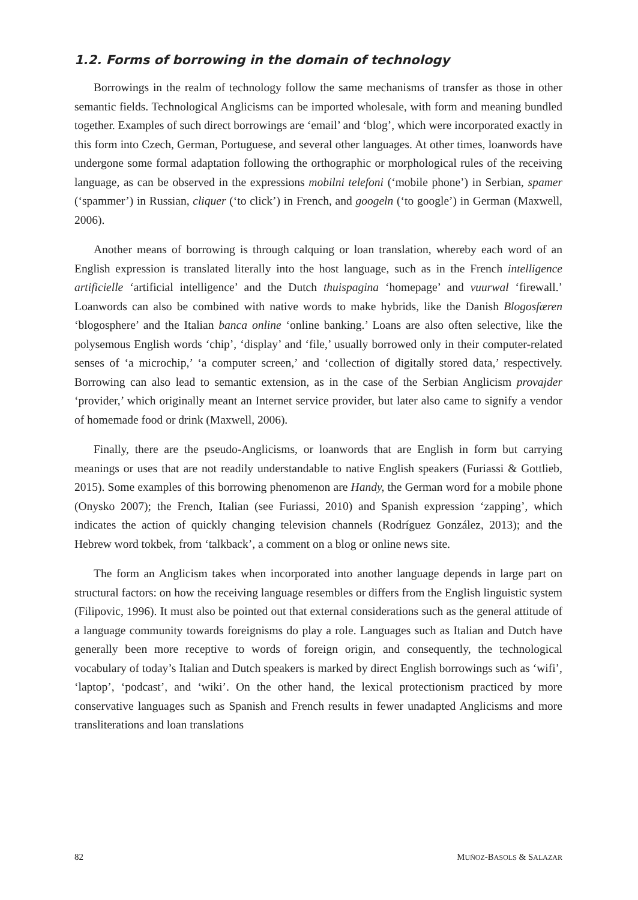1.2. Forms of borrowing in the domain of technology
Borrowings in the realm of technology follow the same mechanisms of transfer as those in other semantic fields. Technological Anglicisms can be imported wholesale, with form and meaning bundled together. Examples of such direct borrowings are ‘email’ and ‘blog’, which were incorporated exactly in this form into Czech, German, Portuguese, and several other languages. At other times, loanwords have undergone some formal adaptation following the orthographic or morphological rules of the receiving language, as can be observed in the expressions mobilni telefoni (‘mobile phone’) in Serbian, spamer (‘spammer’) in Russian, cliquer (‘to click’) in French, and googeln (‘to google’) in German (Maxwell, 2006).
Another means of borrowing is through calquing or loan translation, whereby each word of an English expression is translated literally into the host language, such as in the French intelligence artificielle ‘artificial intelligence’ and the Dutch thuispagina ‘homepage’ and vuurwal ‘firewall.’ Loanwords can also be combined with native words to make hybrids, like the Danish Blogosfæren ‘blogosphere’ and the Italian banca online ‘online banking.’ Loans are also often selective, like the polysemous English words ‘chip’, ‘display’ and ‘file,’ usually borrowed only in their computer-related senses of ‘a microchip,’ ‘a computer screen,’ and ‘collection of digitally stored data,’ respectively. Borrowing can also lead to semantic extension, as in the case of the Serbian Anglicism provajder ‘provider,’ which originally meant an Internet service provider, but later also came to signify a vendor of homemade food or drink (Maxwell, 2006).
Finally, there are the pseudo-Anglicisms, or loanwords that are English in form but carrying meanings or uses that are not readily understandable to native English speakers (Furiassi & Gottlieb, 2015). Some examples of this borrowing phenomenon are Handy, the German word for a mobile phone (Onysko 2007); the French, Italian (see Furiassi, 2010) and Spanish expression ‘zapping’, which indicates the action of quickly changing television channels (Rodríguez González, 2013); and the Hebrew word tokbek, from ‘talkback’, a comment on a blog or online news site.
The form an Anglicism takes when incorporated into another language depends in large part on structural factors: on how the receiving language resembles or differs from the English linguistic system (Filipovic, 1996). It must also be pointed out that external considerations such as the general attitude of a language community towards foreignisms do play a role. Languages such as Italian and Dutch have generally been more receptive to words of foreign origin, and consequently, the technological vocabulary of today’s Italian and Dutch speakers is marked by direct English borrowings such as ‘wifi’, ‘laptop’, ‘podcast’, and ‘wiki’. On the other hand, the lexical protectionism practiced by more conservative languages such as Spanish and French results in fewer unadapted Anglicisms and more transliterations and loan translations
82 MUÑOZ-BASOLS & SALAZAR